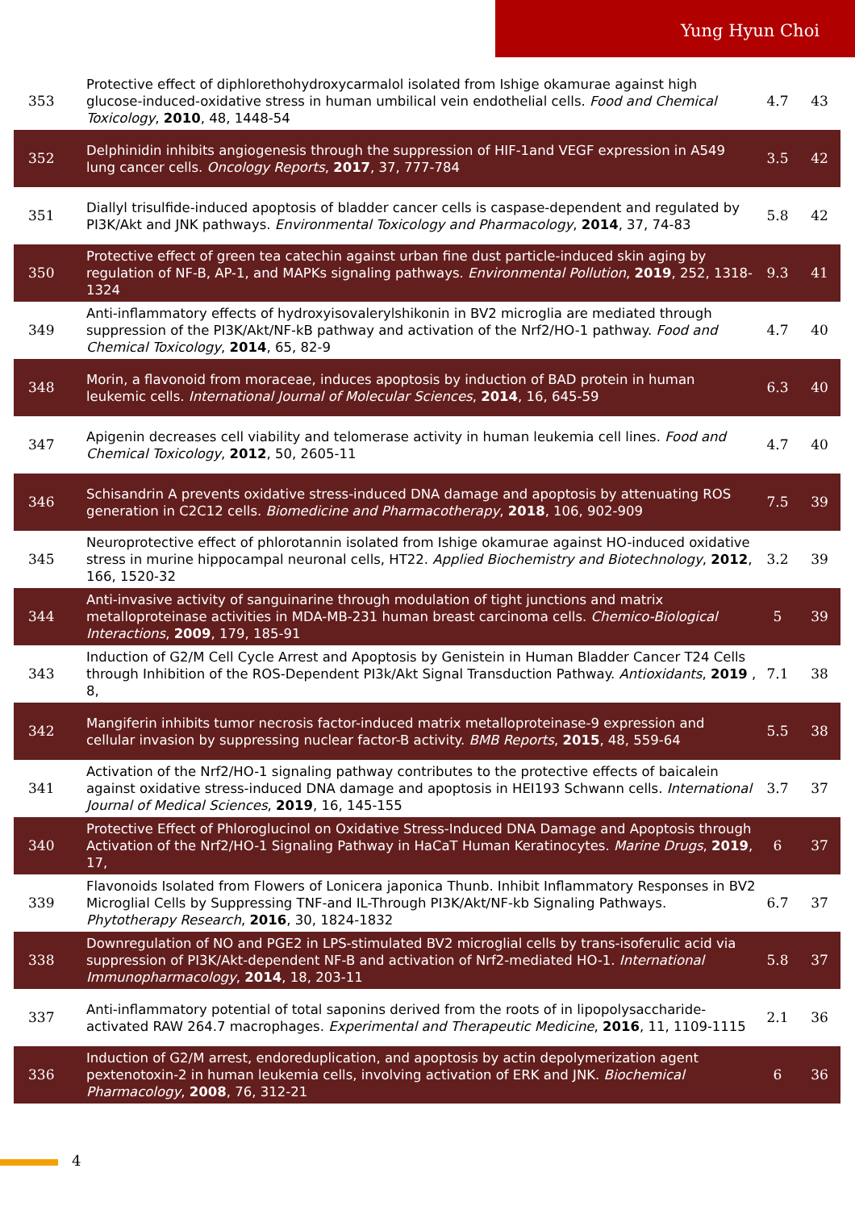Yung Hyun Choi
| 353 | Protective effect of diphlorethohydroxycarmalol isolated from Ishige okamurae against high glucose-induced-oxidative stress in human umbilical vein endothelial cells. Food and Chemical Toxicology , 2010 , 48, 1448-54 | 4.7 | 43 |
| 352 | Delphinidin inhibits angiogenesis through the suppression of HIF-1and VEGF expression in A549 lung cancer cells. Oncology Reports , 2017 , 37, 777-784 | 3.5 | 42 |
| 351 | Diallyl trisulfide-induced apoptosis of bladder cancer cells is caspase-dependent and regulated by PI3K/Akt and JNK pathways. Environmental Toxicology and Pharmacology , 2014 , 37, 74-83 | 5.8 | 42 |
| 350 | Protective effect of green tea catechin against urban fine dust particle-induced skin aging by regulation of NF-B, AP-1, and MAPKs signaling pathways. Environmental Pollution , 2019 , 252, 1318-1324 | 9.3 | 41 |
| 349 | Anti-inflammatory effects of hydroxyisovalerylshikonin in BV2 microglia are mediated through suppression of the PI3K/Akt/NF-kB pathway and activation of the Nrf2/HO-1 pathway. Food and Chemical Toxicology , 2014 , 65, 82-9 | 4.7 | 40 |
| 348 | Morin, a flavonoid from moraceae, induces apoptosis by induction of BAD protein in human leukemic cells. International Journal of Molecular Sciences , 2014 , 16, 645-59 | 6.3 | 40 |
| 347 | Apigenin decreases cell viability and telomerase activity in human leukemia cell lines. Food and Chemical Toxicology , 2012 , 50, 2605-11 | 4.7 | 40 |
| 346 | Schisandrin A prevents oxidative stress-induced DNA damage and apoptosis by attenuating ROS generation in C2C12 cells. Biomedicine and Pharmacotherapy , 2018 , 106, 902-909 | 7.5 | 39 |
| 345 | Neuroprotective effect of phlorotannin isolated from Ishige okamurae against HO-induced oxidative stress in murine hippocampal neuronal cells, HT22. Applied Biochemistry and Biotechnology , 2012 , 166, 1520-32 | 3.2 | 39 |
| 344 | Anti-invasive activity of sanguinarine through modulation of tight junctions and matrix metalloproteinase activities in MDA-MB-231 human breast carcinoma cells. Chemico-Biological Interactions , 2009 , 179, 185-91 | 5 | 39 |
| 343 | Induction of G2/M Cell Cycle Arrest and Apoptosis by Genistein in Human Bladder Cancer T24 Cells through Inhibition of the ROS-Dependent PI3k/Akt Signal Transduction Pathway. Antioxidants , 2019 , 8, | 7.1 | 38 |
| 342 | Mangiferin inhibits tumor necrosis factor-induced matrix metalloproteinase-9 expression and cellular invasion by suppressing nuclear factor-B activity. BMB Reports , 2015 , 48, 559-64 | 5.5 | 38 |
| 341 | Activation of the Nrf2/HO-1 signaling pathway contributes to the protective effects of baicalein against oxidative stress-induced DNA damage and apoptosis in HEI193 Schwann cells. International Journal of Medical Sciences , 2019 , 16, 145-155 | 3.7 | 37 |
| 340 | Protective Effect of Phloroglucinol on Oxidative Stress-Induced DNA Damage and Apoptosis through Activation of the Nrf2/HO-1 Signaling Pathway in HaCaT Human Keratinocytes. Marine Drugs , 2019 , 17, | 6 | 37 |
| 339 | Flavonoids Isolated from Flowers of Lonicera japonica Thunb. Inhibit Inflammatory Responses in BV2 Microglial Cells by Suppressing TNF-and IL-Through PI3K/Akt/NF-kb Signaling Pathways. Phytotherapy Research , 2016 , 30, 1824-1832 | 6.7 | 37 |
| 338 | Downregulation of NO and PGE2 in LPS-stimulated BV2 microglial cells by trans-isoferulic acid via suppression of PI3K/Akt-dependent NF-B and activation of Nrf2-mediated HO-1. International Immunopharmacology , 2014 , 18, 203-11 | 5.8 | 37 |
| 337 | Anti-inflammatory potential of total saponins derived from the roots of in lipopolysaccharide-activated RAW 264.7 macrophages. Experimental and Therapeutic Medicine , 2016 , 11, 1109-1115 | 2.1 | 36 |
| 336 | Induction of G2/M arrest, endoreduplication, and apoptosis by actin depolymerization agent pextenotoxin-2 in human leukemia cells, involving activation of ERK and JNK. Biochemical Pharmacology , 2008 , 76, 312-21 | 6 | 36 |
4